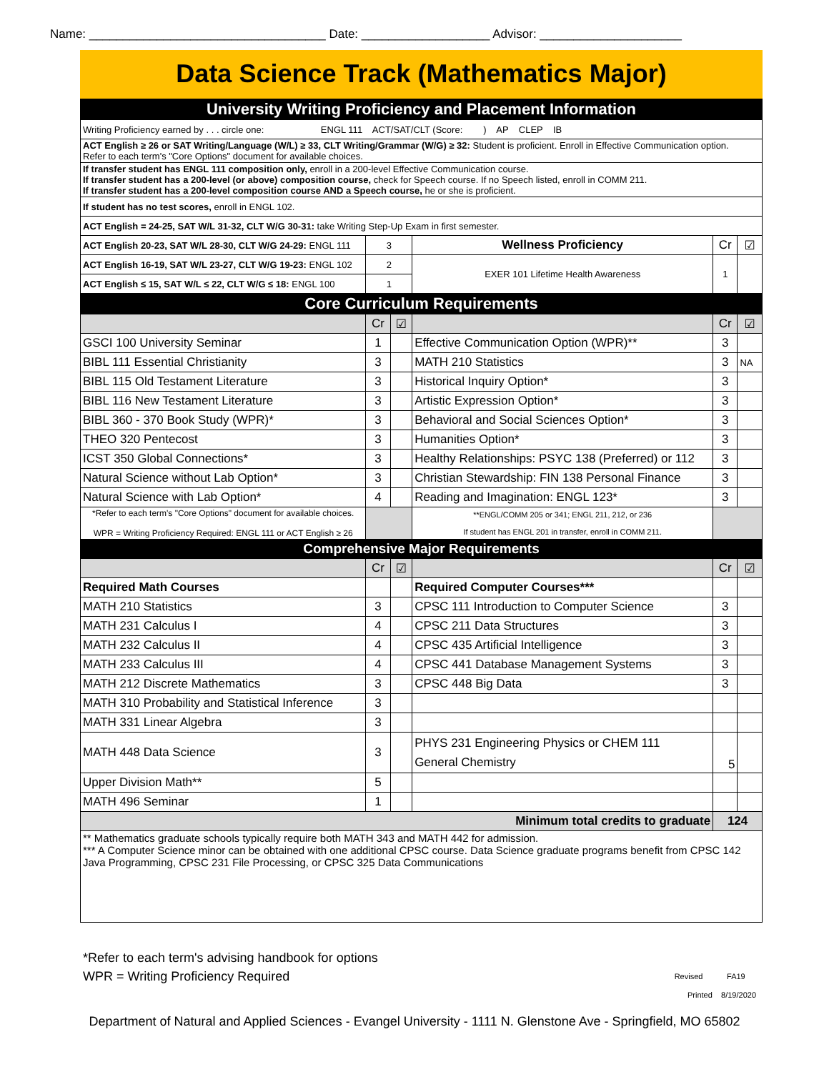Name: ___________________________________ Date: ___________________ Advisor: _____________________
Data Science Track (Mathematics Major)
| University Writing Proficiency and Placement Information | | | | | |
| Writing Proficiency earned by . . . circle one: ENGL 111 ACT/SAT/CLT (Score: ) AP CLEP IB | | | | | |
| ACT English ≥ 26 or SAT Writing/Language (W/L) ≥ 33, CLT Writing/Grammar (W/G) ≥ 32: Student is proficient. Enroll in Effective Communication option. Refer to each term's "Core Options" document for available choices. | | | | | |
| If transfer student has ENGL 111 composition only, enroll in a 200-level Effective Communication course. If transfer student has a 200-level (or above) composition course, check for Speech course. If no Speech listed, enroll in COMM 211. If transfer student has a 200-level composition course AND a Speech course, he or she is proficient. | | | | | |
| If student has no test scores, enroll in ENGL 102. | | | | | |
| ACT English = 24-25, SAT W/L 31-32, CLT W/G 30-31: take Writing Step-Up Exam in first semester. | | | | | |
| ACT English 20-23, SAT W/L 28-30, CLT W/G 24-29: ENGL 111 | 3 | | Wellness Proficiency | Cr | ☑ |
| ACT English 16-19, SAT W/L 23-27, CLT W/G 19-23: ENGL 102 | 2 | | EXER 101 Lifetime Health Awareness | 1 | |
| ACT English ≤ 15, SAT W/L ≤ 22, CLT W/G ≤ 18: ENGL 100 | 1 | | | | |
| Core Curriculum Requirements | | | | | |
| | Cr | ☑ | | Cr | ☑ |
| GSCI 100 University Seminar | 1 | | Effective Communication Option (WPR)** | 3 | |
| BIBL 111 Essential Christianity | 3 | | MATH 210 Statistics | 3 | NA |
| BIBL 115 Old Testament Literature | 3 | | Historical Inquiry Option* | 3 | |
| BIBL 116 New Testament Literature | 3 | | Artistic Expression Option* | 3 | |
| BIBL 360 - 370 Book Study (WPR)* | 3 | | Behavioral and Social Sciences Option* | 3 | |
| THEO 320 Pentecost | 3 | | Humanities Option* | 3 | |
| ICST 350 Global Connections* | 3 | | Healthy Relationships: PSYC 138 (Preferred) or 112 | 3 | |
| Natural Science without Lab Option* | 3 | | Christian Stewardship: FIN 138 Personal Finance | 3 | |
| Natural Science with Lab Option* | 4 | | Reading and Imagination: ENGL 123* | 3 | |
| *Refer to each term's "Core Options" document for available choices. WPR = Writing Proficiency Required: ENGL 111 or ACT English ≥ 26 | | | **ENGL/COMM 205 or 341; ENGL 211, 212, or 236 If student has ENGL 201 in transfer, enroll in COMM 211. | | |
| Comprehensive Major Requirements | | | | | |
| | Cr | ☑ | | Cr | ☑ |
| Required Math Courses | | | Required Computer Courses*** | | |
| MATH 210 Statistics | 3 | | CPSC 111 Introduction to Computer Science | 3 | |
| MATH 231 Calculus I | 4 | | CPSC 211 Data Structures | 3 | |
| MATH 232 Calculus II | 4 | | CPSC 435 Artificial Intelligence | 3 | |
| MATH 233 Calculus III | 4 | | CPSC 441 Database Management Systems | 3 | |
| MATH 212 Discrete Mathematics | 3 | | CPSC 448 Big Data | 3 | |
| MATH 310 Probability and Statistical Inference | 3 | | | | |
| MATH 331 Linear Algebra | 3 | | | | |
| MATH 448 Data Science | 3 | | PHYS 231 Engineering Physics or CHEM 111 General Chemistry | 5 | |
| Upper Division Math** | 5 | | | | |
| MATH 496 Seminar | 1 | | | | |
| Minimum total credits to graduate | | | | 124 | |
| ** Mathematics graduate schools typically require both MATH 343 and MATH 442 for admission. *** A Computer Science minor can be obtained with one additional CPSC course. Data Science graduate programs benefit from CPSC 142 Java Programming, CPSC 231 File Processing, or CPSC 325 Data Communications | | | | | |
*Refer to each term's advising handbook for options
WPR = Writing Proficiency Required
Revised FA19
Printed 8/19/2020
Department of Natural and Applied Sciences - Evangel University - 1111 N. Glenstone Ave - Springfield, MO 65802